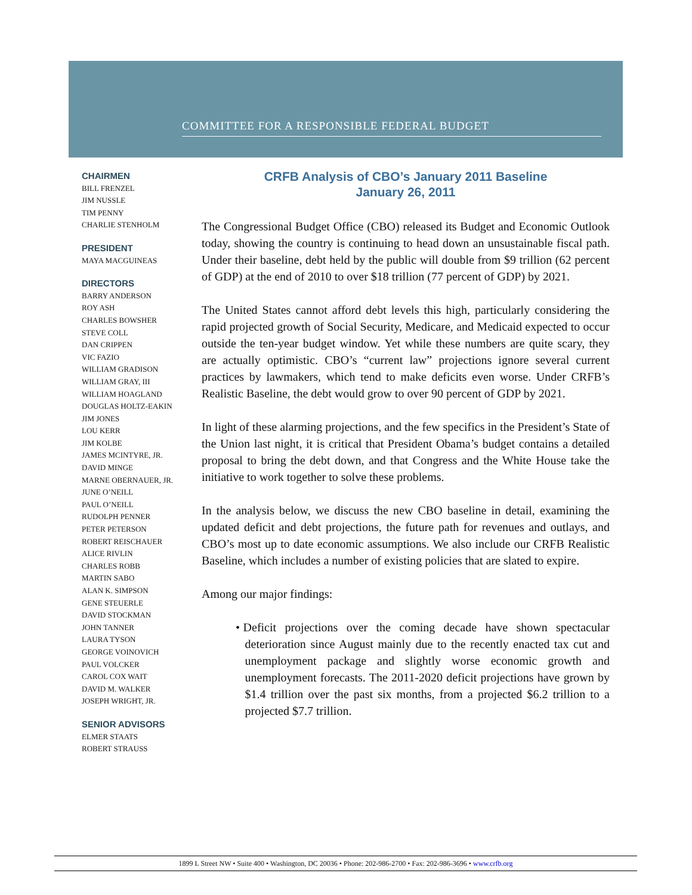COMMITTEE FOR A RESPONSIBLE FEDERAL BUDGET
CHAIRMEN
BILL FRENZEL
JIM NUSSLE
TIM PENNY
CHARLIE STENHOLM
PRESIDENT
MAYA MACGUINEAS
DIRECTORS
BARRY ANDERSON
ROY ASH
CHARLES BOWSHER
STEVE COLL
DAN CRIPPEN
VIC FAZIO
WILLIAM GRADISON
WILLIAM GRAY, III
WILLIAM HOAGLAND
DOUGLAS HOLTZ-EAKIN
JIM JONES
LOU KERR
JIM KOLBE
JAMES MCINTYRE, JR.
DAVID MINGE
MARNE OBERNAUER, JR.
JUNE O’NEILL
PAUL O’NEILL
RUDOLPH PENNER
PETER PETERSON
ROBERT REISCHAUER
ALICE RIVLIN
CHARLES ROBB
MARTIN SABO
ALAN K. SIMPSON
GENE STEUERLE
DAVID STOCKMAN
JOHN TANNER
LAURA TYSON
GEORGE VOINOVICH
PAUL VOLCKER
CAROL COX WAIT
DAVID M. WALKER
JOSEPH WRIGHT, JR.
SENIOR ADVISORS
ELMER STAATS
ROBERT STRAUSS
CRFB Analysis of CBO’s January 2011 Baseline
January 26, 2011
The Congressional Budget Office (CBO) released its Budget and Economic Outlook today, showing the country is continuing to head down an unsustainable fiscal path. Under their baseline, debt held by the public will double from $9 trillion (62 percent of GDP) at the end of 2010 to over $18 trillion (77 percent of GDP) by 2021.
The United States cannot afford debt levels this high, particularly considering the rapid projected growth of Social Security, Medicare, and Medicaid expected to occur outside the ten-year budget window. Yet while these numbers are quite scary, they are actually optimistic. CBO’s “current law” projections ignore several current practices by lawmakers, which tend to make deficits even worse. Under CRFB’s Realistic Baseline, the debt would grow to over 90 percent of GDP by 2021.
In light of these alarming projections, and the few specifics in the President’s State of the Union last night, it is critical that President Obama’s budget contains a detailed proposal to bring the debt down, and that Congress and the White House take the initiative to work together to solve these problems.
In the analysis below, we discuss the new CBO baseline in detail, examining the updated deficit and debt projections, the future path for revenues and outlays, and CBO’s most up to date economic assumptions. We also include our CRFB Realistic Baseline, which includes a number of existing policies that are slated to expire.
Among our major findings:
• Deficit projections over the coming decade have shown spectacular deterioration since August mainly due to the recently enacted tax cut and unemployment package and slightly worse economic growth and unemployment forecasts. The 2011-2020 deficit projections have grown by $1.4 trillion over the past six months, from a projected $6.2 trillion to a projected $7.7 trillion.
1899 L Street NW • Suite 400 • Washington, DC 20036 • Phone: 202-986-2700 • Fax: 202-986-3696 • www.crfb.org